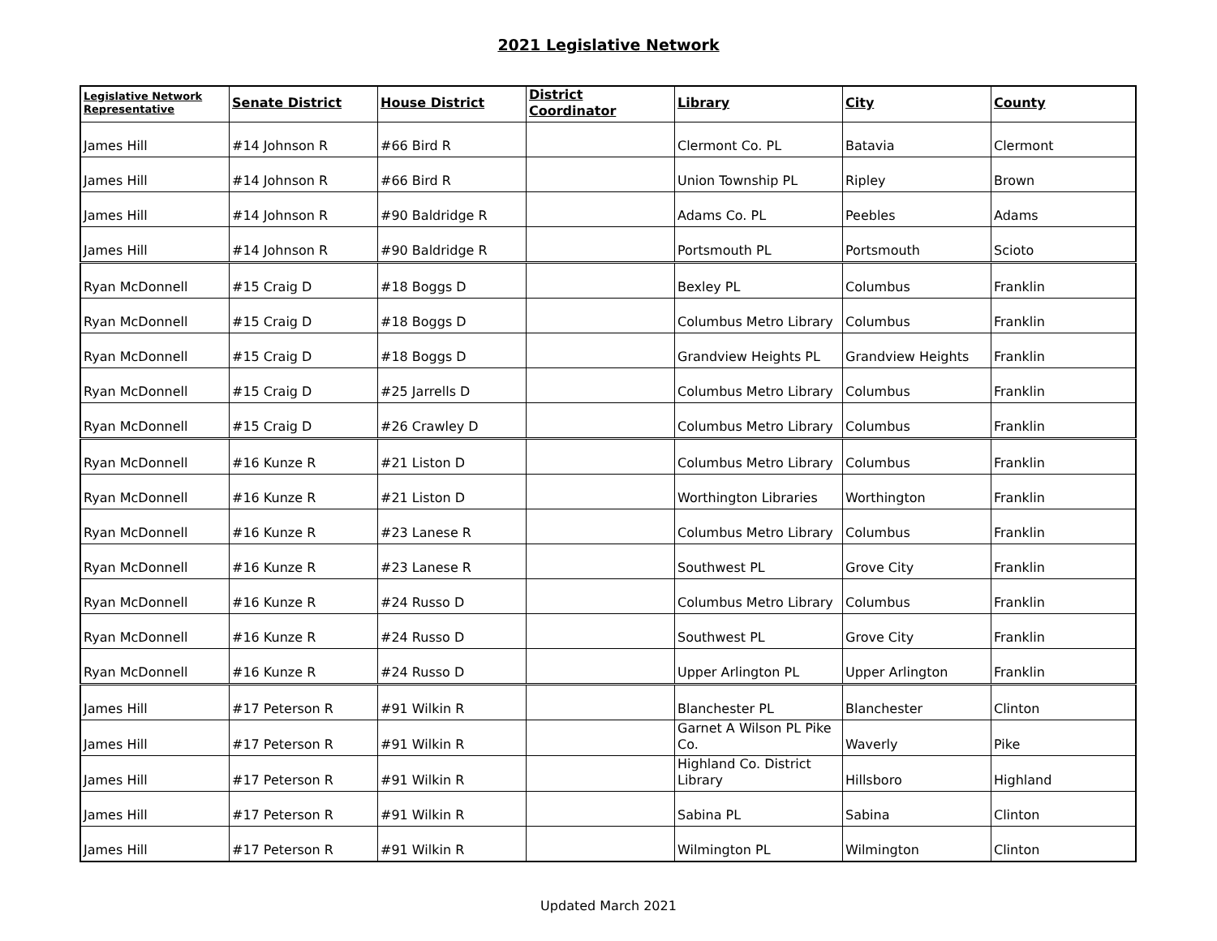2021 Legislative Network
| Legislative Network Representative | Senate District | House District | District Coordinator | Library | City | County |
| --- | --- | --- | --- | --- | --- | --- |
| James Hill | #14 Johnson R | #66 Bird R | | Clermont Co. PL | Batavia | Clermont |
| James Hill | #14 Johnson R | #66 Bird R | | Union Township PL | Ripley | Brown |
| James Hill | #14 Johnson R | #90 Baldridge R | | Adams Co. PL | Peebles | Adams |
| James Hill | #14 Johnson R | #90 Baldridge R | | Portsmouth PL | Portsmouth | Scioto |
| Ryan McDonnell | #15 Craig D | #18 Boggs D | | Bexley PL | Columbus | Franklin |
| Ryan McDonnell | #15 Craig D | #18 Boggs D | | Columbus Metro Library | Columbus | Franklin |
| Ryan McDonnell | #15 Craig D | #18 Boggs D | | Grandview Heights PL | Grandview Heights | Franklin |
| Ryan McDonnell | #15 Craig D | #25 Jarrells D | | Columbus Metro Library | Columbus | Franklin |
| Ryan McDonnell | #15 Craig D | #26 Crawley D | | Columbus Metro Library | Columbus | Franklin |
| Ryan McDonnell | #16 Kunze R | #21 Liston D | | Columbus Metro Library | Columbus | Franklin |
| Ryan McDonnell | #16 Kunze R | #21 Liston D | | Worthington Libraries | Worthington | Franklin |
| Ryan McDonnell | #16 Kunze R | #23 Lanese R | | Columbus Metro Library | Columbus | Franklin |
| Ryan McDonnell | #16 Kunze R | #23 Lanese R | | Southwest PL | Grove City | Franklin |
| Ryan McDonnell | #16 Kunze R | #24 Russo D | | Columbus Metro Library | Columbus | Franklin |
| Ryan McDonnell | #16 Kunze R | #24 Russo D | | Southwest PL | Grove City | Franklin |
| Ryan McDonnell | #16 Kunze R | #24 Russo D | | Upper Arlington PL | Upper Arlington | Franklin |
| James Hill | #17 Peterson R | #91 Wilkin R | | Blanchester PL | Blanchester | Clinton |
| James Hill | #17 Peterson R | #91 Wilkin R | | Garnet A Wilson PL Pike Co. | Waverly | Pike |
| James Hill | #17 Peterson R | #91 Wilkin R | | Highland Co. District Library | Hillsboro | Highland |
| James Hill | #17 Peterson R | #91 Wilkin R | | Sabina PL | Sabina | Clinton |
| James Hill | #17 Peterson R | #91 Wilkin R | | Wilmington PL | Wilmington | Clinton |
Updated March 2021